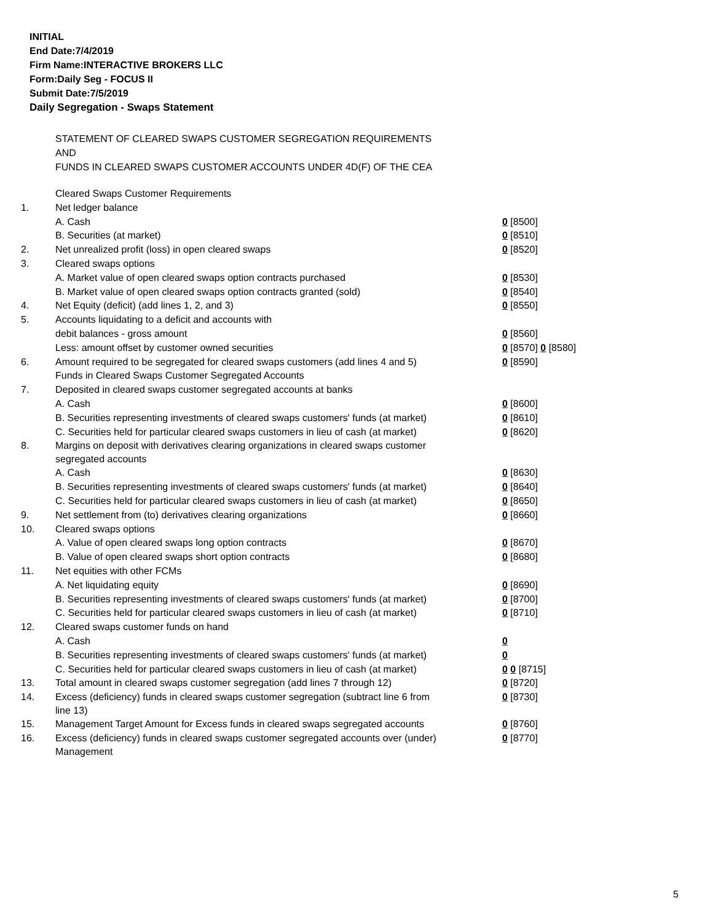INITIAL
End Date:7/4/2019
Firm Name:INTERACTIVE BROKERS LLC
Form:Daily Seg - FOCUS II
Submit Date:7/5/2019
Daily Segregation - Swaps Statement
STATEMENT OF CLEARED SWAPS CUSTOMER SEGREGATION REQUIREMENTS
AND
FUNDS IN CLEARED SWAPS CUSTOMER ACCOUNTS UNDER 4D(F) OF THE CEA
| | Cleared Swaps Customer Requirements | |
| 1. | Net ledger balance | |
| | A. Cash | 0 [8500] |
| | B. Securities (at market) | 0 [8510] |
| 2. | Net unrealized profit (loss) in open cleared swaps | 0 [8520] |
| 3. | Cleared swaps options | |
| | A. Market value of open cleared swaps option contracts purchased | 0 [8530] |
| | B. Market value of open cleared swaps option contracts granted (sold) | 0 [8540] |
| 4. | Net Equity (deficit) (add lines 1, 2, and 3) | 0 [8550] |
| 5. | Accounts liquidating to a deficit and accounts with | |
| | debit balances - gross amount | 0 [8560] |
| | Less: amount offset by customer owned securities | 0 [8570] 0 [8580] |
| 6. | Amount required to be segregated for cleared swaps customers (add lines 4 and 5) | 0 [8590] |
| | Funds in Cleared Swaps Customer Segregated Accounts | |
| 7. | Deposited in cleared swaps customer segregated accounts at banks | |
| | A. Cash | 0 [8600] |
| | B. Securities representing investments of cleared swaps customers' funds (at market) | 0 [8610] |
| | C. Securities held for particular cleared swaps customers in lieu of cash (at market) | 0 [8620] |
| 8. | Margins on deposit with derivatives clearing organizations in cleared swaps customer segregated accounts | |
| | A. Cash | 0 [8630] |
| | B. Securities representing investments of cleared swaps customers' funds (at market) | 0 [8640] |
| | C. Securities held for particular cleared swaps customers in lieu of cash (at market) | 0 [8650] |
| 9. | Net settlement from (to) derivatives clearing organizations | 0 [8660] |
| 10. | Cleared swaps options | |
| | A. Value of open cleared swaps long option contracts | 0 [8670] |
| | B. Value of open cleared swaps short option contracts | 0 [8680] |
| 11. | Net equities with other FCMs | |
| | A. Net liquidating equity | 0 [8690] |
| | B. Securities representing investments of cleared swaps customers' funds (at market) | 0 [8700] |
| | C. Securities held for particular cleared swaps customers in lieu of cash (at market) | 0 [8710] |
| 12. | Cleared swaps customer funds on hand | |
| | A. Cash | 0 |
| | B. Securities representing investments of cleared swaps customers' funds (at market) | 0 |
| | C. Securities held for particular cleared swaps customers in lieu of cash (at market) | 0 0 [8715] |
| 13. | Total amount in cleared swaps customer segregation (add lines 7 through 12) | 0 [8720] |
| 14. | Excess (deficiency) funds in cleared swaps customer segregation (subtract line 6 from line 13) | 0 [8730] |
| 15. | Management Target Amount for Excess funds in cleared swaps segregated accounts | 0 [8760] |
| 16. | Excess (deficiency) funds in cleared swaps customer segregated accounts over (under) Management | 0 [8770] |
5